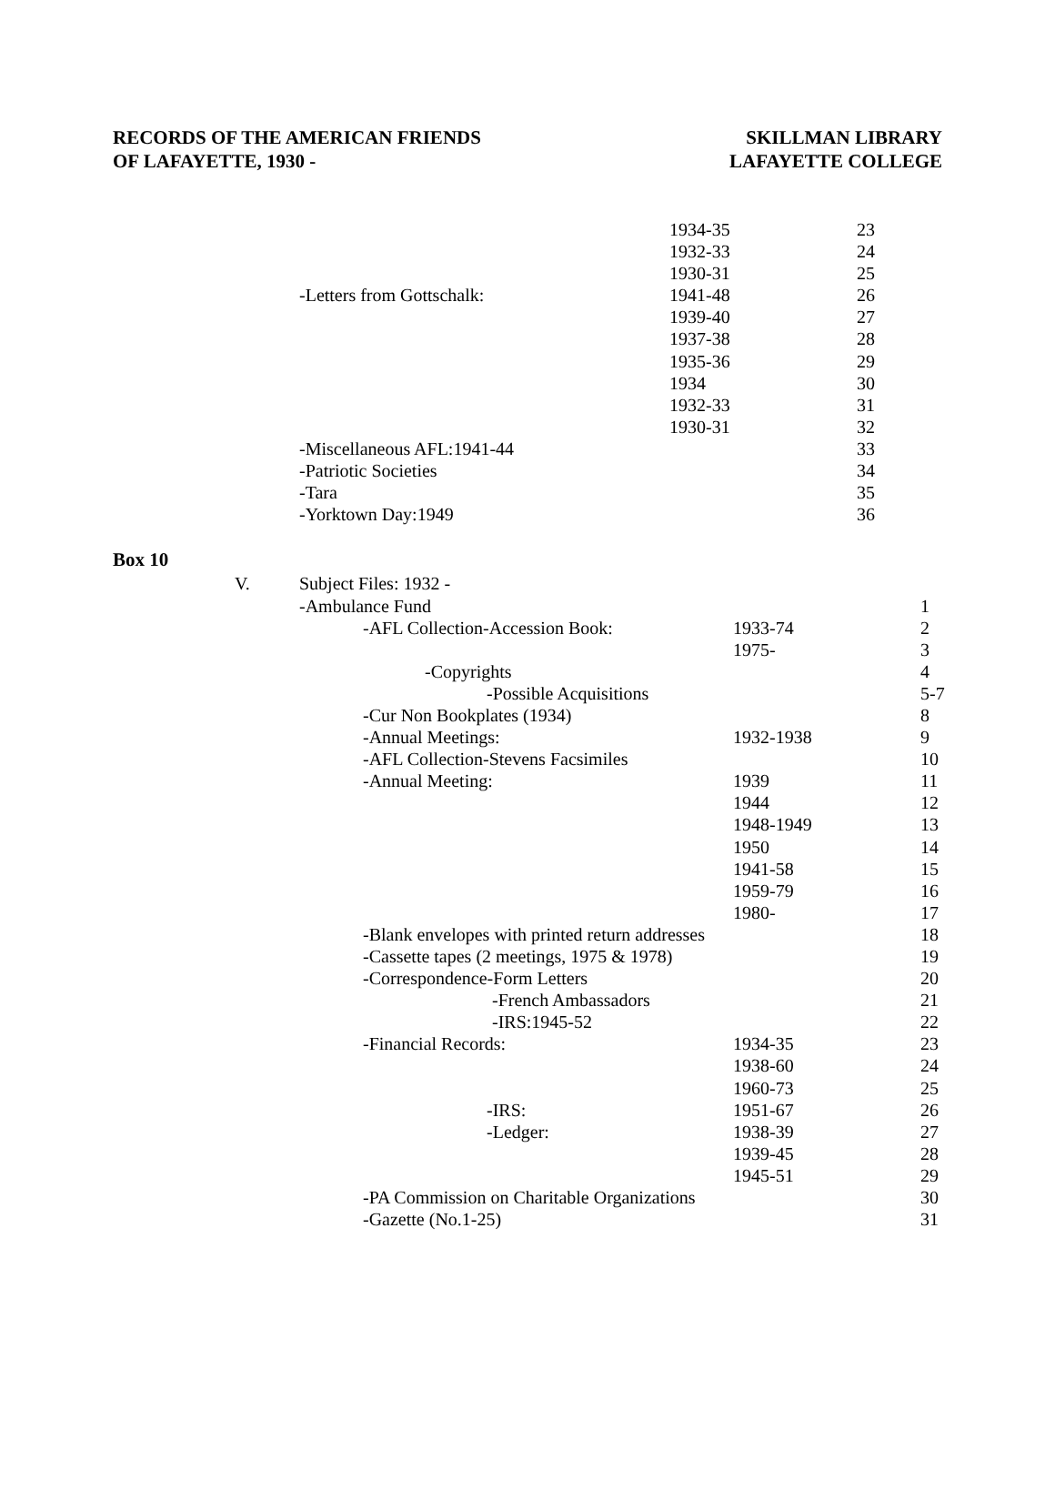RECORDS OF THE AMERICAN FRIENDS
OF LAFAYETTE, 1930 -
SKILLMAN LIBRARY
LAFAYETTE COLLEGE
| | | | 1934-35 | 23 |
| | | | 1932-33 | 24 |
| | | | 1930-31 | 25 |
| | | -Letters from Gottschalk: | 1941-48 | 26 |
| | | | 1939-40 | 27 |
| | | | 1937-38 | 28 |
| | | | 1935-36 | 29 |
| | | | 1934 | 30 |
| | | | 1932-33 | 31 |
| | | | 1930-31 | 32 |
| | | -Miscellaneous AFL:1941-44 | | 33 |
| | | -Patriotic Societies | | 34 |
| | | -Tara | | 35 |
| | | -Yorktown Day:1949 | | 36 |
Box 10
| V. | Subject Files: 1932 - | | | |
| | -Ambulance Fund | | | 1 |
| | | -AFL Collection-Accession Book: | 1933-74 | 2 |
| | | | 1975- | 3 |
| | | -Copyrights | | 4 |
| | | -Possible Acquisitions | | 5-7 |
| | | -Cur Non Bookplates (1934) | | 8 |
| | | -Annual Meetings: | 1932-1938 | 9 |
| | | -AFL Collection-Stevens Facsimiles | | 10 |
| | | -Annual Meeting: | 1939 | 11 |
| | | | 1944 | 12 |
| | | | 1948-1949 | 13 |
| | | | 1950 | 14 |
| | | | 1941-58 | 15 |
| | | | 1959-79 | 16 |
| | | | 1980- | 17 |
| | | -Blank envelopes with printed return addresses | | 18 |
| | | -Cassette tapes (2 meetings, 1975 & 1978) | | 19 |
| | | -Correspondence-Form Letters | | 20 |
| | | -French Ambassadors | | 21 |
| | | -IRS:1945-52 | | 22 |
| | | -Financial Records: | 1934-35 | 23 |
| | | | 1938-60 | 24 |
| | | | 1960-73 | 25 |
| | | -IRS: | 1951-67 | 26 |
| | | -Ledger: | 1938-39 | 27 |
| | | | 1939-45 | 28 |
| | | | 1945-51 | 29 |
| | | -PA Commission on Charitable Organizations | | 30 |
| | | -Gazette (No.1-25) | | 31 |